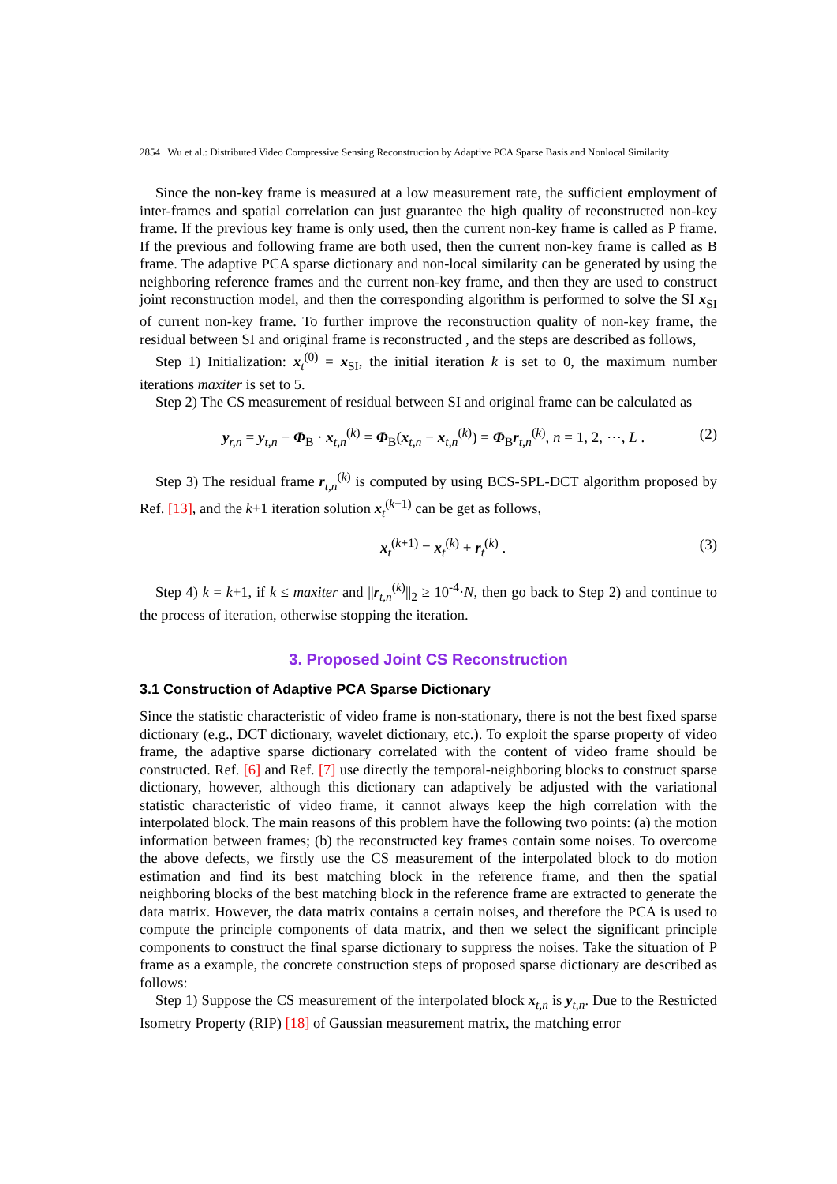2854 Wu et al.: Distributed Video Compressive Sensing Reconstruction by Adaptive PCA Sparse Basis and Nonlocal Similarity
Since the non-key frame is measured at a low measurement rate, the sufficient employment of inter-frames and spatial correlation can just guarantee the high quality of reconstructed non-key frame. If the previous key frame is only used, then the current non-key frame is called as P frame. If the previous and following frame are both used, then the current non-key frame is called as B frame. The adaptive PCA sparse dictionary and non-local similarity can be generated by using the neighboring reference frames and the current non-key frame, and then they are used to construct joint reconstruction model, and then the corresponding algorithm is performed to solve the SI x<sub>SI</sub> of current non-key frame. To further improve the reconstruction quality of non-key frame, the residual between SI and original frame is reconstructed , and the steps are described as follows,
Step 1) Initialization: x<sub>t</sub><sup>(0)</sup> = x<sub>SI</sub>, the initial iteration k is set to 0, the maximum number iterations maxiter is set to 5.
Step 2) The CS measurement of residual between SI and original frame can be calculated as
y<sub>r,n</sub> = y<sub>t,n</sub> − Φ<sub>B</sub> · x<sub>t,n</sub><sup>(k)</sup> = Φ<sub>B</sub>(x<sub>t,n</sub> − x<sub>t,n</sub><sup>(k)</sup>) = Φ<sub>B</sub>r<sub>t,n</sub><sup>(k)</sup>, n = 1, 2, ⋯, L . (2)
Step 3) The residual frame r<sub>t,n</sub><sup>(k)</sup> is computed by using BCS-SPL-DCT algorithm proposed by Ref. [13], and the k+1 iteration solution x<sub>t</sub><sup>(k+1)</sup> can be get as follows,
x<sub>t</sub><sup>(k+1)</sup> = x<sub>t</sub><sup>(k)</sup> + r<sub>t</sub><sup>(k)</sup> . (3)
Step 4) k = k+1, if k ≤ maxiter and ||r<sub>t,n</sub><sup>(k)</sup>||<sub>2</sub> ≥ 10<sup>-4</sup>·N, then go back to Step 2) and continue to the process of iteration, otherwise stopping the iteration.
3. Proposed Joint CS Reconstruction
3.1 Construction of Adaptive PCA Sparse Dictionary
Since the statistic characteristic of video frame is non-stationary, there is not the best fixed sparse dictionary (e.g., DCT dictionary, wavelet dictionary, etc.). To exploit the sparse property of video frame, the adaptive sparse dictionary correlated with the content of video frame should be constructed. Ref. [6] and Ref. [7] use directly the temporal-neighboring blocks to construct sparse dictionary, however, although this dictionary can adaptively be adjusted with the variational statistic characteristic of video frame, it cannot always keep the high correlation with the interpolated block. The main reasons of this problem have the following two points: (a) the motion information between frames; (b) the reconstructed key frames contain some noises. To overcome the above defects, we firstly use the CS measurement of the interpolated block to do motion estimation and find its best matching block in the reference frame, and then the spatial neighboring blocks of the best matching block in the reference frame are extracted to generate the data matrix. However, the data matrix contains a certain noises, and therefore the PCA is used to compute the principle components of data matrix, and then we select the significant principle components to construct the final sparse dictionary to suppress the noises. Take the situation of P frame as a example, the concrete construction steps of proposed sparse dictionary are described as follows:
Step 1) Suppose the CS measurement of the interpolated block x<sub>t,n</sub> is y<sub>t,n</sub>. Due to the Restricted Isometry Property (RIP) [18] of Gaussian measurement matrix, the matching error